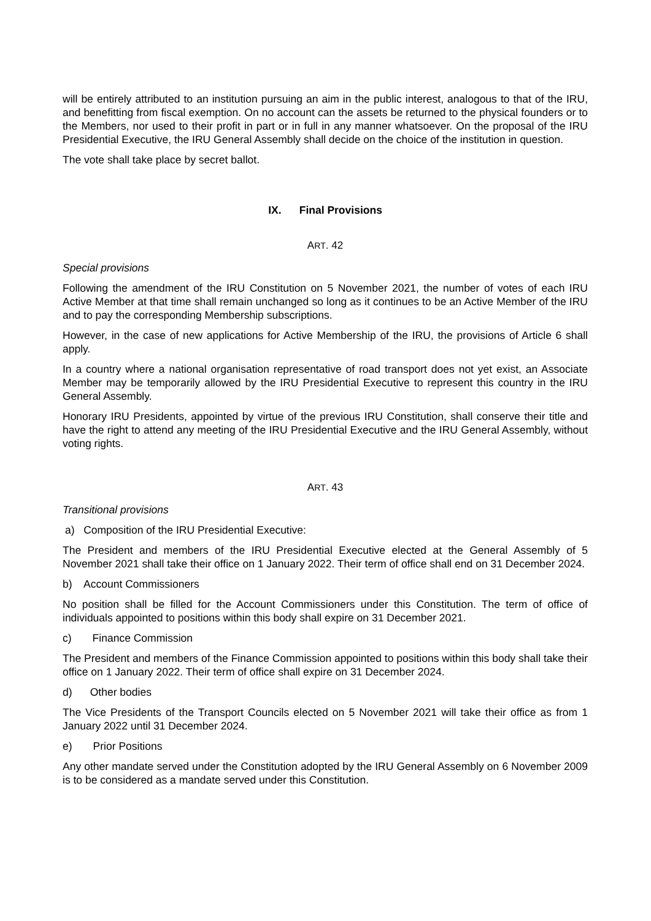will be entirely attributed to an institution pursuing an aim in the public interest, analogous to that of the IRU, and benefitting from fiscal exemption. On no account can the assets be returned to the physical founders or to the Members, nor used to their profit in part or in full in any manner whatsoever. On the proposal of the IRU Presidential Executive, the IRU General Assembly shall decide on the choice of the institution in question.
The vote shall take place by secret ballot.
IX. Final Provisions
ART. 42
Special provisions
Following the amendment of the IRU Constitution on 5 November 2021, the number of votes of each IRU Active Member at that time shall remain unchanged so long as it continues to be an Active Member of the IRU and to pay the corresponding Membership subscriptions.
However, in the case of new applications for Active Membership of the IRU, the provisions of Article 6 shall apply.
In a country where a national organisation representative of road transport does not yet exist, an Associate Member may be temporarily allowed by the IRU Presidential Executive to represent this country in the IRU General Assembly.
Honorary IRU Presidents, appointed by virtue of the previous IRU Constitution, shall conserve their title and have the right to attend any meeting of the IRU Presidential Executive and the IRU General Assembly, without voting rights.
ART. 43
Transitional provisions
a) Composition of the IRU Presidential Executive:
The President and members of the IRU Presidential Executive elected at the General Assembly of 5 November 2021 shall take their office on 1 January 2022. Their term of office shall end on 31 December 2024.
b) Account Commissioners
No position shall be filled for the Account Commissioners under this Constitution. The term of office of individuals appointed to positions within this body shall expire on 31 December 2021.
c) Finance Commission
The President and members of the Finance Commission appointed to positions within this body shall take their office on 1 January 2022. Their term of office shall expire on 31 December 2024.
d) Other bodies
The Vice Presidents of the Transport Councils elected on 5 November 2021 will take their office as from 1 January 2022 until 31 December 2024.
e) Prior Positions
Any other mandate served under the Constitution adopted by the IRU General Assembly on 6 November 2009 is to be considered as a mandate served under this Constitution.